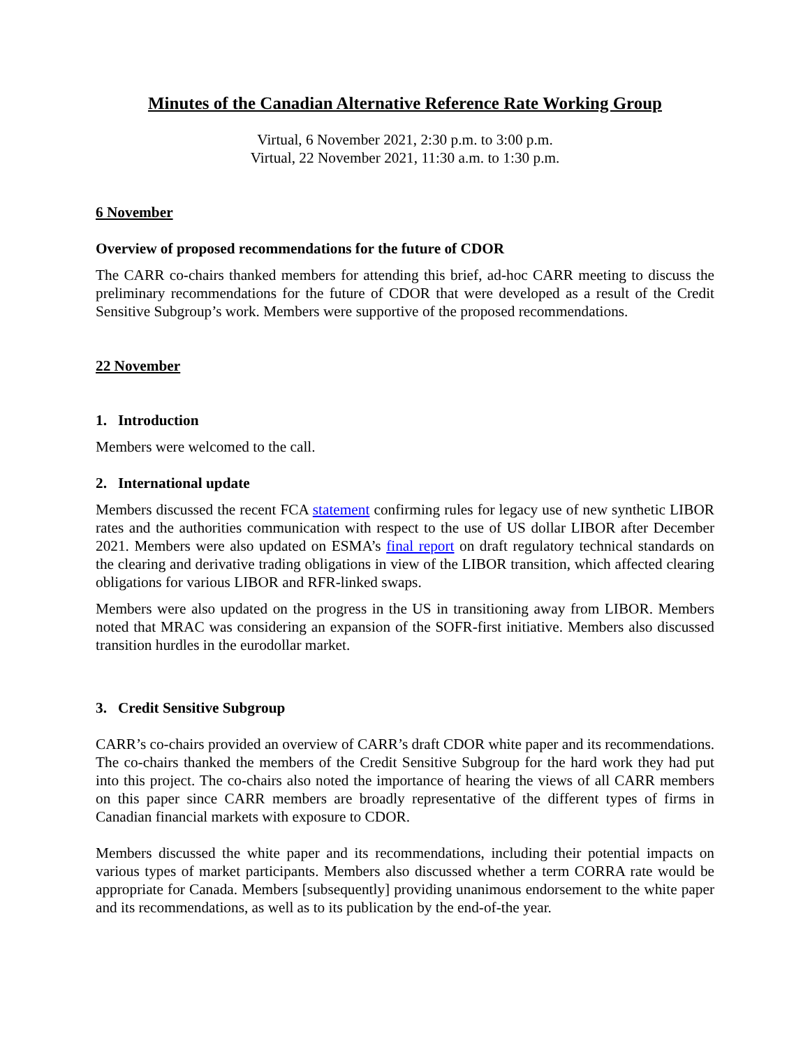Minutes of the Canadian Alternative Reference Rate Working Group
Virtual, 6 November 2021, 2:30 p.m. to 3:00 p.m.
Virtual, 22 November 2021, 11:30 a.m. to 1:30 p.m.
6 November
Overview of proposed recommendations for the future of CDOR
The CARR co-chairs thanked members for attending this brief, ad-hoc CARR meeting to discuss the preliminary recommendations for the future of CDOR that were developed as a result of the Credit Sensitive Subgroup’s work. Members were supportive of the proposed recommendations.
22 November
1. Introduction
Members were welcomed to the call.
2. International update
Members discussed the recent FCA statement confirming rules for legacy use of new synthetic LIBOR rates and the authorities communication with respect to the use of US dollar LIBOR after December 2021. Members were also updated on ESMA’s final report on draft regulatory technical standards on the clearing and derivative trading obligations in view of the LIBOR transition, which affected clearing obligations for various LIBOR and RFR-linked swaps.
Members were also updated on the progress in the US in transitioning away from LIBOR. Members noted that MRAC was considering an expansion of the SOFR-first initiative. Members also discussed transition hurdles in the eurodollar market.
3. Credit Sensitive Subgroup
CARR’s co-chairs provided an overview of CARR’s draft CDOR white paper and its recommendations. The co-chairs thanked the members of the Credit Sensitive Subgroup for the hard work they had put into this project. The co-chairs also noted the importance of hearing the views of all CARR members on this paper since CARR members are broadly representative of the different types of firms in Canadian financial markets with exposure to CDOR.
Members discussed the white paper and its recommendations, including their potential impacts on various types of market participants. Members also discussed whether a term CORRA rate would be appropriate for Canada. Members [subsequently] providing unanimous endorsement to the white paper and its recommendations, as well as to its publication by the end-of-the year.